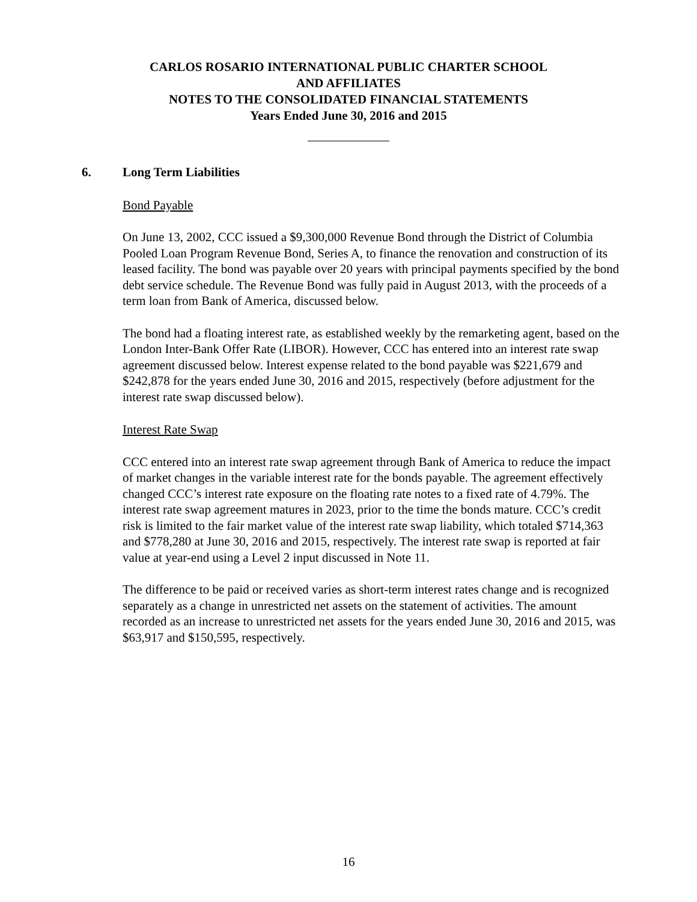CARLOS ROSARIO INTERNATIONAL PUBLIC CHARTER SCHOOL
AND AFFILIATES
NOTES TO THE CONSOLIDATED FINANCIAL STATEMENTS
Years Ended June 30, 2016 and 2015
6. Long Term Liabilities
Bond Payable
On June 13, 2002, CCC issued a $9,300,000 Revenue Bond through the District of Columbia Pooled Loan Program Revenue Bond, Series A, to finance the renovation and construction of its leased facility. The bond was payable over 20 years with principal payments specified by the bond debt service schedule. The Revenue Bond was fully paid in August 2013, with the proceeds of a term loan from Bank of America, discussed below.
The bond had a floating interest rate, as established weekly by the remarketing agent, based on the London Inter-Bank Offer Rate (LIBOR). However, CCC has entered into an interest rate swap agreement discussed below. Interest expense related to the bond payable was $221,679 and $242,878 for the years ended June 30, 2016 and 2015, respectively (before adjustment for the interest rate swap discussed below).
Interest Rate Swap
CCC entered into an interest rate swap agreement through Bank of America to reduce the impact of market changes in the variable interest rate for the bonds payable. The agreement effectively changed CCC’s interest rate exposure on the floating rate notes to a fixed rate of 4.79%. The interest rate swap agreement matures in 2023, prior to the time the bonds mature. CCC’s credit risk is limited to the fair market value of the interest rate swap liability, which totaled $714,363 and $778,280 at June 30, 2016 and 2015, respectively. The interest rate swap is reported at fair value at year-end using a Level 2 input discussed in Note 11.
The difference to be paid or received varies as short-term interest rates change and is recognized separately as a change in unrestricted net assets on the statement of activities. The amount recorded as an increase to unrestricted net assets for the years ended June 30, 2016 and 2015, was $63,917 and $150,595, respectively.
16